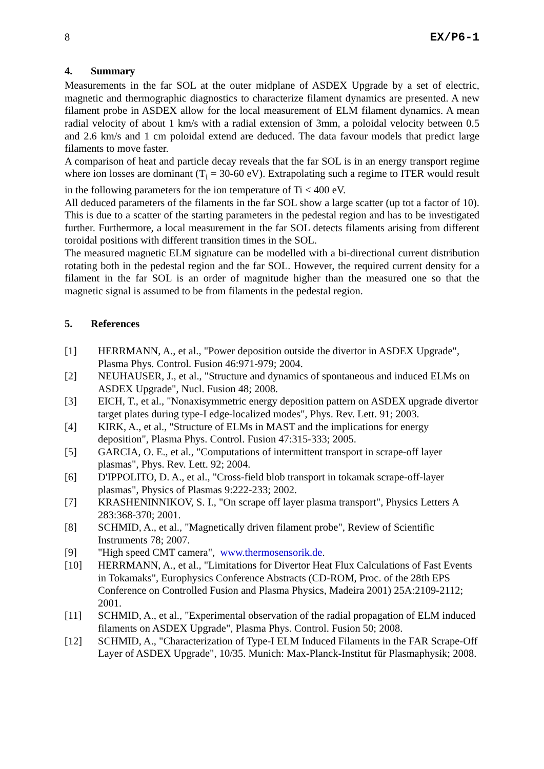8 EX/P6-1
4. Summary
Measurements in the far SOL at the outer midplane of ASDEX Upgrade by a set of electric, magnetic and thermographic diagnostics to characterize filament dynamics are presented. A new filament probe in ASDEX allow for the local measurement of ELM filament dynamics. A mean radial velocity of about 1 km/s with a radial extension of 3mm, a poloidal velocity between 0.5 and 2.6 km/s and 1 cm poloidal extend are deduced. The data favour models that predict large filaments to move faster.
A comparison of heat and particle decay reveals that the far SOL is in an energy transport regime where ion losses are dominant (T<sub>i</sub> = 30-60 eV). Extrapolating such a regime to ITER would result in the following parameters for the ion temperature of Ti < 400 eV.
All deduced parameters of the filaments in the far SOL show a large scatter (up tot a factor of 10). This is due to a scatter of the starting parameters in the pedestal region and has to be investigated further. Furthermore, a local measurement in the far SOL detects filaments arising from different toroidal positions with different transition times in the SOL.
The measured magnetic ELM signature can be modelled with a bi-directional current distribution rotating both in the pedestal region and the far SOL. However, the required current density for a filament in the far SOL is an order of magnitude higher than the measured one so that the magnetic signal is assumed to be from filaments in the pedestal region.
5. References
[1] HERRMANN, A., et al., "Power deposition outside the divertor in ASDEX Upgrade", Plasma Phys. Control. Fusion 46:971-979; 2004.
[2] NEUHAUSER, J., et al., "Structure and dynamics of spontaneous and induced ELMs on ASDEX Upgrade", Nucl. Fusion 48; 2008.
[3] EICH, T., et al., "Nonaxisymmetric energy deposition pattern on ASDEX upgrade divertor target plates during type-I edge-localized modes", Phys. Rev. Lett. 91; 2003.
[4] KIRK, A., et al., "Structure of ELMs in MAST and the implications for energy deposition", Plasma Phys. Control. Fusion 47:315-333; 2005.
[5] GARCIA, O. E., et al., "Computations of intermittent transport in scrape-off layer plasmas", Phys. Rev. Lett. 92; 2004.
[6] D'IPPOLITO, D. A., et al., "Cross-field blob transport in tokamak scrape-off-layer plasmas", Physics of Plasmas 9:222-233; 2002.
[7] KRASHENINNIKOV, S. I., "On scrape off layer plasma transport", Physics Letters A 283:368-370; 2001.
[8] SCHMID, A., et al., "Magnetically driven filament probe", Review of Scientific Instruments 78; 2007.
[9] "High speed CMT camera", www.thermosensorik.de.
[10] HERRMANN, A., et al., "Limitations for Divertor Heat Flux Calculations of Fast Events in Tokamaks", Europhysics Conference Abstracts (CD-ROM, Proc. of the 28th EPS Conference on Controlled Fusion and Plasma Physics, Madeira 2001) 25A:2109-2112; 2001.
[11] SCHMID, A., et al., "Experimental observation of the radial propagation of ELM induced filaments on ASDEX Upgrade", Plasma Phys. Control. Fusion 50; 2008.
[12] SCHMID, A., "Characterization of Type-I ELM Induced Filaments in the FAR Scrape-Off Layer of ASDEX Upgrade", 10/35. Munich: Max-Planck-Institut für Plasmaphysik; 2008.